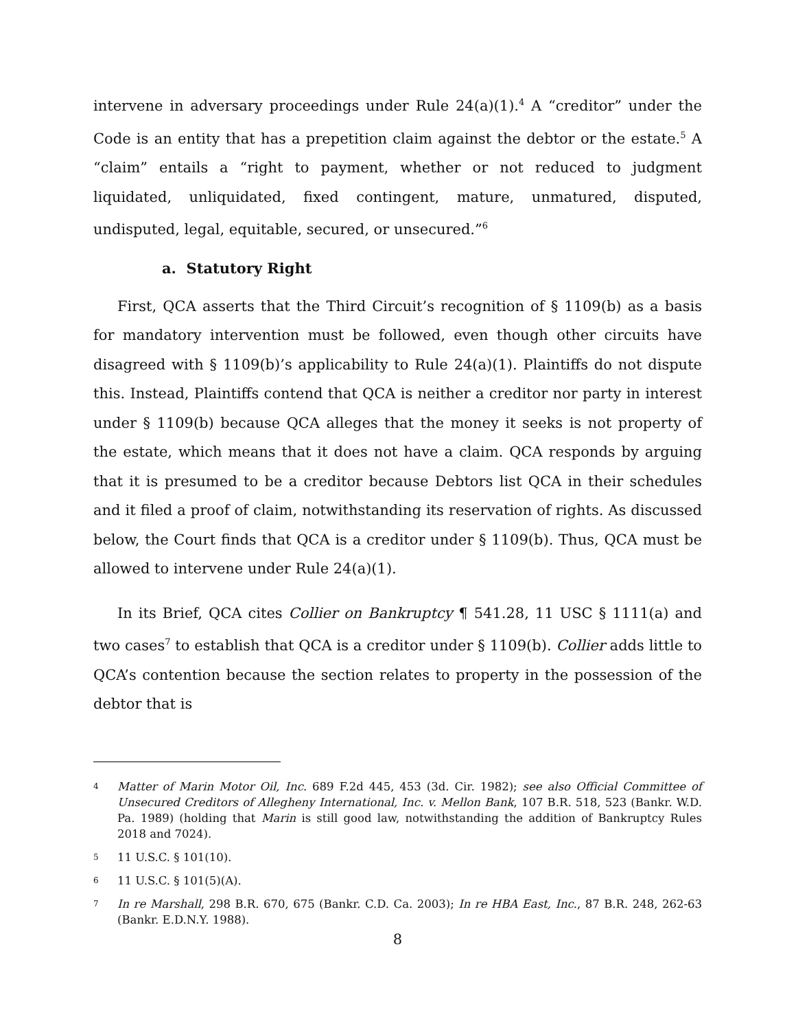intervene in adversary proceedings under Rule 24(a)(1).<sup>4</sup> A “creditor” under the Code is an entity that has a prepetition claim against the debtor or the estate.<sup>5</sup> A “claim” entails a “right to payment, whether or not reduced to judgment liquidated, unliquidated, fixed contingent, mature, unmatured, disputed, undisputed, legal, equitable, secured, or unsecured.”<sup>6</sup>
a. Statutory Right
First, QCA asserts that the Third Circuit’s recognition of § 1109(b) as a basis for mandatory intervention must be followed, even though other circuits have disagreed with § 1109(b)’s applicability to Rule 24(a)(1). Plaintiffs do not dispute this. Instead, Plaintiffs contend that QCA is neither a creditor nor party in interest under § 1109(b) because QCA alleges that the money it seeks is not property of the estate, which means that it does not have a claim. QCA responds by arguing that it is presumed to be a creditor because Debtors list QCA in their schedules and it filed a proof of claim, notwithstanding its reservation of rights. As discussed below, the Court finds that QCA is a creditor under § 1109(b). Thus, QCA must be allowed to intervene under Rule 24(a)(1).
In its Brief, QCA cites Collier on Bankruptcy ¶ 541.28, 11 USC § 1111(a) and two cases<sup>7</sup> to establish that QCA is a creditor under § 1109(b). Collier adds little to QCA’s contention because the section relates to property in the possession of the debtor that is
4
Matter of Marin Motor Oil, Inc. 689 F.2d 445, 453 (3d. Cir. 1982); see also Official Committee of Unsecured Creditors of Allegheny International, Inc. v. Mellon Bank, 107 B.R. 518, 523 (Bankr. W.D. Pa. 1989) (holding that Marin is still good law, notwithstanding the addition of Bankruptcy Rules 2018 and 7024).
5
11 U.S.C. § 101(10).
6
11 U.S.C. § 101(5)(A).
7
In re Marshall, 298 B.R. 670, 675 (Bankr. C.D. Ca. 2003); In re HBA East, Inc., 87 B.R. 248, 262-63 (Bankr. E.D.N.Y. 1988).
8